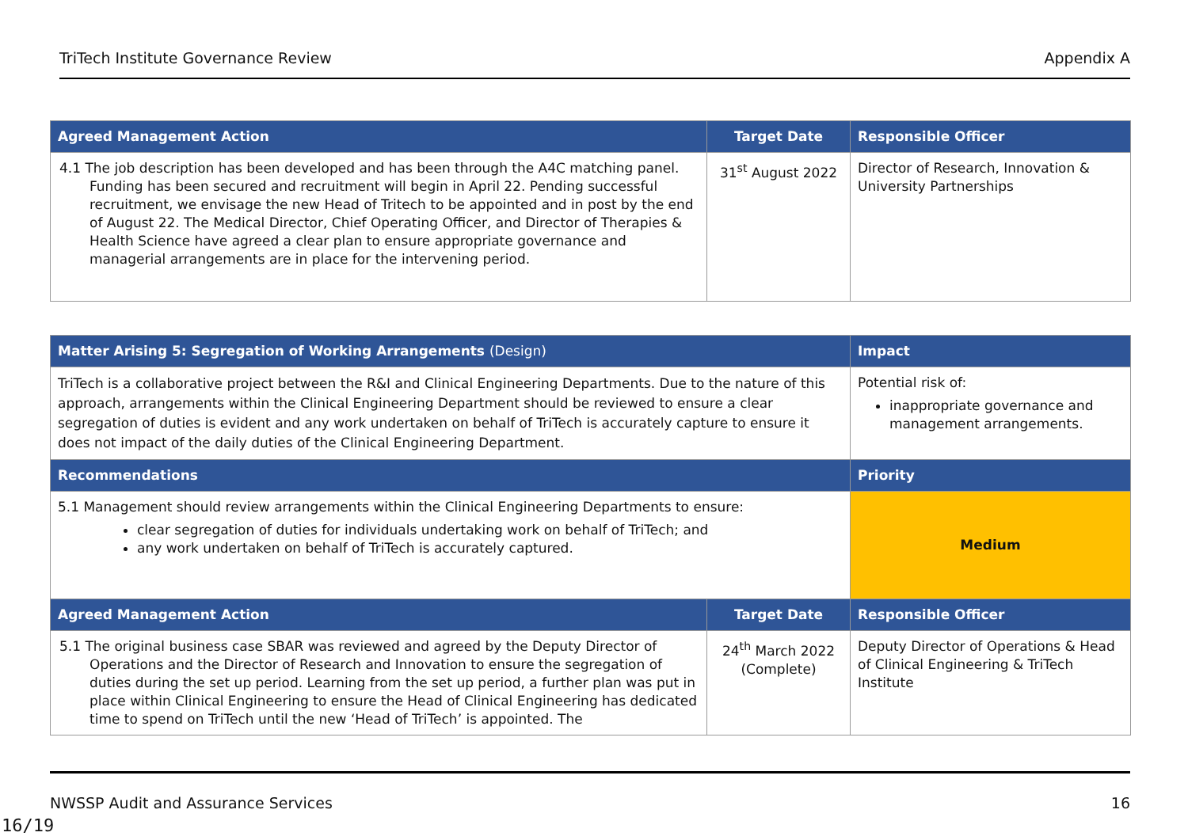TriTech Institute Governance Review Appendix A
| Agreed Management Action | Target Date | Responsible Officer |
| --- | --- | --- |
| 4.1 The job description has been developed and has been through the A4C matching panel. Funding has been secured and recruitment will begin in April 22. Pending successful recruitment, we envisage the new Head of Tritech to be appointed and in post by the end of August 22. The Medical Director, Chief Operating Officer, and Director of Therapies & Health Science have agreed a clear plan to ensure appropriate governance and managerial arrangements are in place for the intervening period. | 31<sup>st</sup> August 2022 | Director of Research, Innovation & University Partnerships |
| Matter Arising 5: Segregation of Working Arrangements (Design) | | Impact |
| --- | --- | --- |
| TriTech is a collaborative project between the R&I and Clinical Engineering Departments. Due to the nature of this approach, arrangements within the Clinical Engineering Department should be reviewed to ensure a clear segregation of duties is evident and any work undertaken on behalf of TriTech is accurately capture to ensure it does not impact of the daily duties of the Clinical Engineering Department. | | Potential risk of: inappropriate governance and management arrangements. |
| Recommendations | | Priority |
| 5.1 Management should review arrangements within the Clinical Engineering Departments to ensure: clear segregation of duties for individuals undertaking work on behalf of TriTech; and any work undertaken on behalf of TriTech is accurately captured. | | Medium |
| Agreed Management Action | Target Date | Responsible Officer |
| 5.1 The original business case SBAR was reviewed and agreed by the Deputy Director of Operations and the Director of Research and Innovation to ensure the segregation of duties during the set up period. Learning from the set up period, a further plan was put in place within Clinical Engineering to ensure the Head of Clinical Engineering has dedicated time to spend on TriTech until the new ‘Head of TriTech’ is appointed. The | 24<sup>th</sup> March 2022 (Complete) | Deputy Director of Operations & Head of Clinical Engineering & TriTech Institute |
NWSSP Audit and Assurance Services 16
16/19